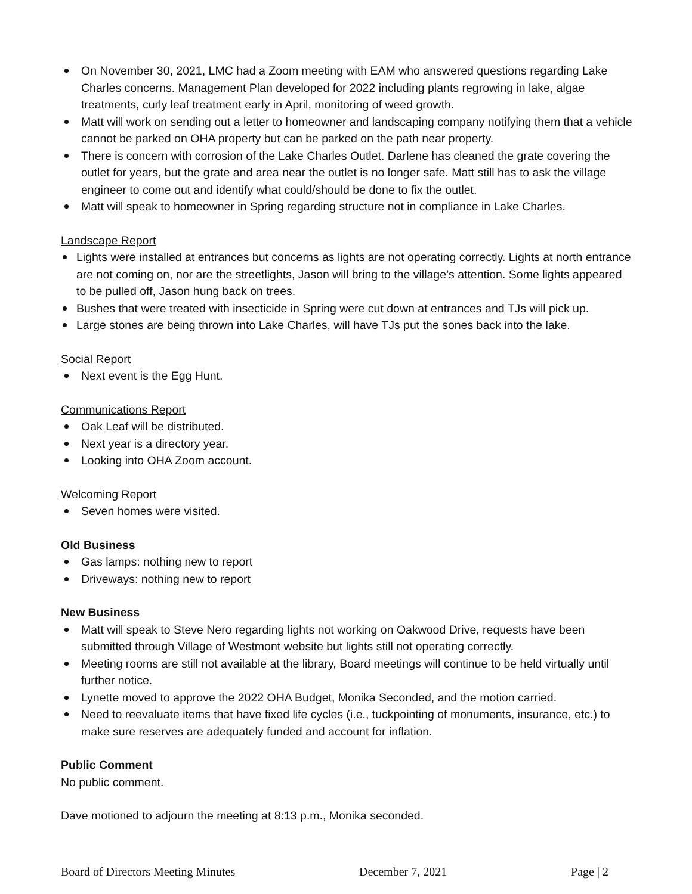On November 30, 2021, LMC had a Zoom meeting with EAM who answered questions regarding Lake Charles concerns. Management Plan developed for 2022 including plants regrowing in lake, algae treatments, curly leaf treatment early in April, monitoring of weed growth.
Matt will work on sending out a letter to homeowner and landscaping company notifying them that a vehicle cannot be parked on OHA property but can be parked on the path near property.
There is concern with corrosion of the Lake Charles Outlet. Darlene has cleaned the grate covering the outlet for years, but the grate and area near the outlet is no longer safe. Matt still has to ask the village engineer to come out and identify what could/should be done to fix the outlet.
Matt will speak to homeowner in Spring regarding structure not in compliance in Lake Charles.
Landscape Report
Lights were installed at entrances but concerns as lights are not operating correctly. Lights at north entrance are not coming on, nor are the streetlights, Jason will bring to the village’s attention. Some lights appeared to be pulled off, Jason hung back on trees.
Bushes that were treated with insecticide in Spring were cut down at entrances and TJs will pick up.
Large stones are being thrown into Lake Charles, will have TJs put the sones back into the lake.
Social Report
Next event is the Egg Hunt.
Communications Report
Oak Leaf will be distributed.
Next year is a directory year.
Looking into OHA Zoom account.
Welcoming Report
Seven homes were visited.
Old Business
Gas lamps: nothing new to report
Driveways: nothing new to report
New Business
Matt will speak to Steve Nero regarding lights not working on Oakwood Drive, requests have been submitted through Village of Westmont website but lights still not operating correctly.
Meeting rooms are still not available at the library, Board meetings will continue to be held virtually until further notice.
Lynette moved to approve the 2022 OHA Budget, Monika Seconded, and the motion carried.
Need to reevaluate items that have fixed life cycles (i.e., tuckpointing of monuments, insurance, etc.) to make sure reserves are adequately funded and account for inflation.
Public Comment
No public comment.
Dave motioned to adjourn the meeting at 8:13 p.m., Monika seconded.
Board of Directors Meeting Minutes December 7, 2021 Page | 2